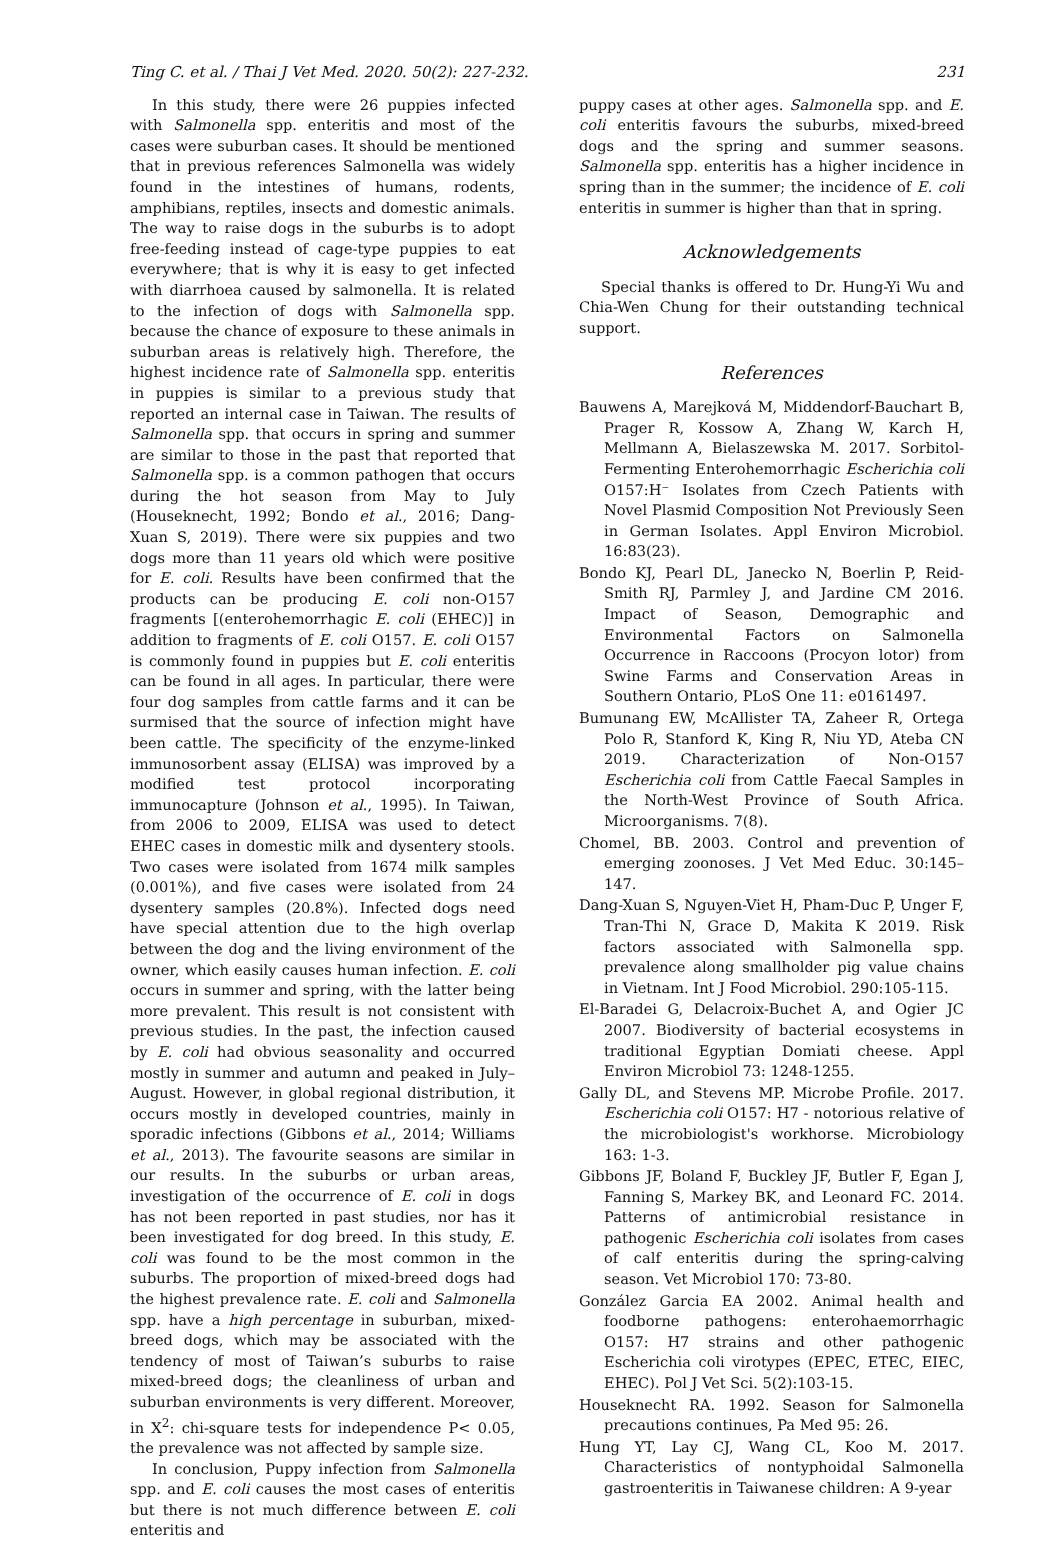Ting C. et al. / Thai J Vet Med. 2020. 50(2): 227-232. 231
In this study, there were 26 puppies infected with Salmonella spp. enteritis and most of the cases were suburban cases. It should be mentioned that in previous references Salmonella was widely found in the intestines of humans, rodents, amphibians, reptiles, insects and domestic animals. The way to raise dogs in the suburbs is to adopt free-feeding instead of cage-type puppies to eat everywhere; that is why it is easy to get infected with diarrhoea caused by salmonella. It is related to the infection of dogs with Salmonella spp. because the chance of exposure to these animals in suburban areas is relatively high. Therefore, the highest incidence rate of Salmonella spp. enteritis in puppies is similar to a previous study that reported an internal case in Taiwan. The results of Salmonella spp. that occurs in spring and summer are similar to those in the past that reported that Salmonella spp. is a common pathogen that occurs during the hot season from May to July (Houseknecht, 1992; Bondo et al., 2016; Dang-Xuan S, 2019). There were six puppies and two dogs more than 11 years old which were positive for E. coli. Results have been confirmed that the products can be producing E. coli non-O157 fragments [(enterohemorrhagic E. coli (EHEC)] in addition to fragments of E. coli O157. E. coli O157 is commonly found in puppies but E. coli enteritis can be found in all ages. In particular, there were four dog samples from cattle farms and it can be surmised that the source of infection might have been cattle. The specificity of the enzyme-linked immunosorbent assay (ELISA) was improved by a modified test protocol incorporating immunocapture (Johnson et al., 1995). In Taiwan, from 2006 to 2009, ELISA was used to detect EHEC cases in domestic milk and dysentery stools. Two cases were isolated from 1674 milk samples (0.001%), and five cases were isolated from 24 dysentery samples (20.8%). Infected dogs need have special attention due to the high overlap between the dog and the living environment of the owner, which easily causes human infection. E. coli occurs in summer and spring, with the latter being more prevalent. This result is not consistent with previous studies. In the past, the infection caused by E. coli had obvious seasonality and occurred mostly in summer and autumn and peaked in July–August. However, in global regional distribution, it occurs mostly in developed countries, mainly in sporadic infections (Gibbons et al., 2014; Williams et al., 2013). The favourite seasons are similar in our results. In the suburbs or urban areas, investigation of the occurrence of E. coli in dogs has not been reported in past studies, nor has it been investigated for dog breed. In this study, E. coli was found to be the most common in the suburbs. The proportion of mixed-breed dogs had the highest prevalence rate. E. coli and Salmonella spp. have a high percentage in suburban, mixed-breed dogs, which may be associated with the tendency of most of Taiwan’s suburbs to raise mixed-breed dogs; the cleanliness of urban and suburban environments is very different. Moreover, in X<sup>2</sup>: chi-square tests for independence P< 0.05, the prevalence was not affected by sample size.
In conclusion, Puppy infection from Salmonella spp. and E. coli causes the most cases of enteritis but there is not much difference between E. coli enteritis and
puppy cases at other ages. Salmonella spp. and E. coli enteritis favours the suburbs, mixed-breed dogs and the spring and summer seasons. Salmonella spp. enteritis has a higher incidence in spring than in the summer; the incidence of E. coli enteritis in summer is higher than that in spring.
Acknowledgements
Special thanks is offered to Dr. Hung-Yi Wu and Chia-Wen Chung for their outstanding technical support.
References
Bauwens A, Marejková M, Middendorf-Bauchart B, Prager R, Kossow A, Zhang W, Karch H, Mellmann A, Bielaszewska M. 2017. Sorbitol-Fermenting Enterohemorrhagic Escherichia coli O157:H⁻ Isolates from Czech Patients with Novel Plasmid Composition Not Previously Seen in German Isolates. Appl Environ Microbiol. 16:83(23).
Bondo KJ, Pearl DL, Janecko N, Boerlin P, Reid-Smith RJ, Parmley J, and Jardine CM 2016. Impact of Season, Demographic and Environmental Factors on Salmonella Occurrence in Raccoons (Procyon lotor) from Swine Farms and Conservation Areas in Southern Ontario, PLoS One 11: e0161497.
Bumunang EW, McAllister TA, Zaheer R, Ortega Polo R, Stanford K, King R, Niu YD, Ateba CN 2019. Characterization of Non-O157 Escherichia coli from Cattle Faecal Samples in the North-West Province of South Africa. Microorganisms. 7(8).
Chomel, BB. 2003. Control and prevention of emerging zoonoses. J Vet Med Educ. 30:145–147.
Dang-Xuan S, Nguyen-Viet H, Pham-Duc P, Unger F, Tran-Thi N, Grace D, Makita K 2019. Risk factors associated with Salmonella spp. prevalence along smallholder pig value chains in Vietnam. Int J Food Microbiol. 290:105-115.
El-Baradei G, Delacroix-Buchet A, and Ogier JC 2007. Biodiversity of bacterial ecosystems in traditional Egyptian Domiati cheese. Appl Environ Microbiol 73: 1248-1255.
Gally DL, and Stevens MP. Microbe Profile. 2017. Escherichia coli O157: H7 - notorious relative of the microbiologist's workhorse. Microbiology 163: 1-3.
Gibbons JF, Boland F, Buckley JF, Butler F, Egan J, Fanning S, Markey BK, and Leonard FC. 2014. Patterns of antimicrobial resistance in pathogenic Escherichia coli isolates from cases of calf enteritis during the spring-calving season. Vet Microbiol 170: 73-80.
González Garcia EA 2002. Animal health and foodborne pathogens: enterohaemorrhagic O157: H7 strains and other pathogenic Escherichia coli virotypes (EPEC, ETEC, EIEC, EHEC). Pol J Vet Sci. 5(2):103-15.
Houseknecht RA. 1992. Season for Salmonella precautions continues, Pa Med 95: 26.
Hung YT, Lay CJ, Wang CL, Koo M. 2017. Characteristics of nontyphoidal Salmonella gastroenteritis in Taiwanese children: A 9-year